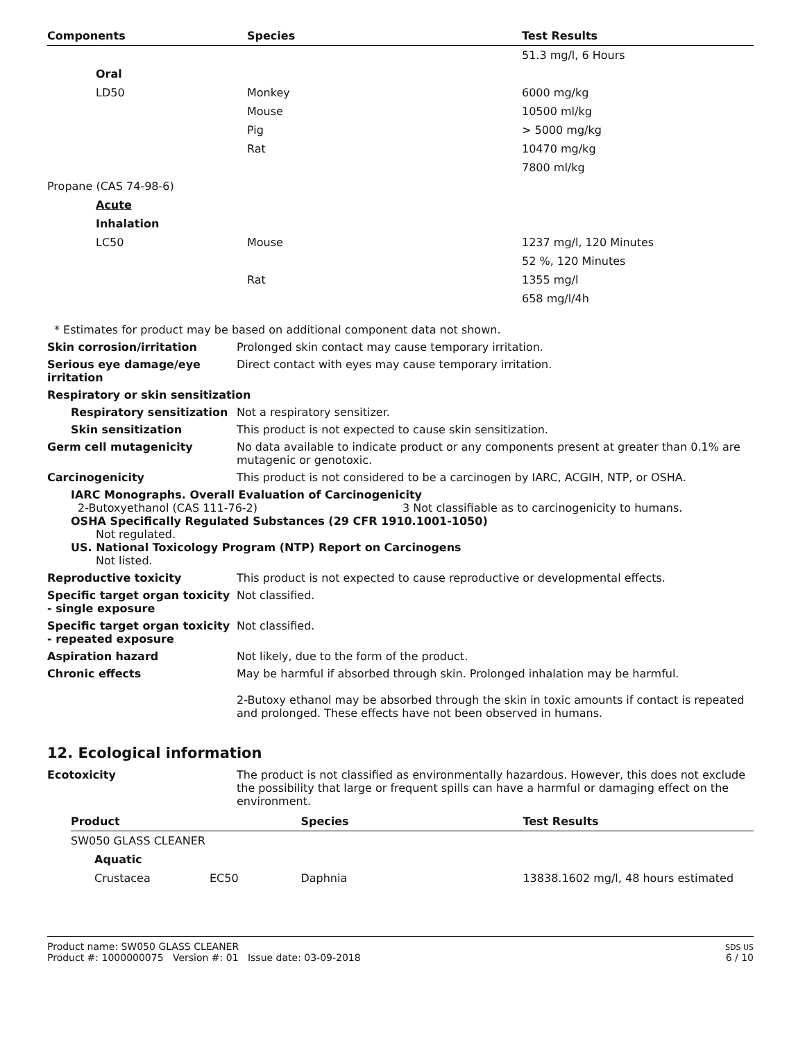| Components | Species | Test Results |
| --- | --- | --- |
| | | 51.3 mg/l, 6 Hours |
| Oral | | |
| LD50 | Monkey | 6000 mg/kg |
| | Mouse | 10500 ml/kg |
| | Pig | > 5000 mg/kg |
| | Rat | 10470 mg/kg |
| | | 7800 ml/kg |
| Propane (CAS 74-98-6) | | |
| Acute | | |
| Inhalation | | |
| LC50 | Mouse | 1237 mg/l, 120 Minutes |
| | | 52 %, 120 Minutes |
| | Rat | 1355 mg/l |
| | | 658 mg/l/4h |
* Estimates for product may be based on additional component data not shown.
Skin corrosion/irritation Prolonged skin contact may cause temporary irritation.
Serious eye damage/eye irritation
Direct contact with eyes may cause temporary irritation.
Respiratory or skin sensitization
Respiratory sensitization
Not a respiratory sensitizer.
Skin sensitization This product is not expected to cause skin sensitization.
Germ cell mutagenicity No data available to indicate product or any components present at greater than 0.1% are mutagenic or genotoxic.
Carcinogenicity This product is not considered to be a carcinogen by IARC, ACGIH, NTP, or OSHA.
IARC Monographs. Overall Evaluation of Carcinogenicity
2-Butoxyethanol (CAS 111-76-2) 3 Not classifiable as to carcinogenicity to humans.
OSHA Specifically Regulated Substances (29 CFR 1910.1001-1050)
Not regulated.
US. National Toxicology Program (NTP) Report on Carcinogens
Not listed.
Reproductive toxicity This product is not expected to cause reproductive or developmental effects.
Specific target organ toxicity - single exposure
Not classified.
Specific target organ toxicity - repeated exposure
Not classified.
Aspiration hazard Not likely, due to the form of the product.
Chronic effects May be harmful if absorbed through skin. Prolonged inhalation may be harmful.
2-Butoxy ethanol may be absorbed through the skin in toxic amounts if contact is repeated and prolonged. These effects have not been observed in humans.
12. Ecological information
Ecotoxicity The product is not classified as environmentally hazardous. However, this does not exclude the possibility that large or frequent spills can have a harmful or damaging effect on the environment.
| Product | | Species | Test Results |
| --- | --- | --- | --- |
| SW050 GLASS CLEANER | | | |
| Aquatic | | | |
| Crustacea | EC50 | Daphnia | 13838.1602 mg/l, 48 hours estimated |
Product name: SW050 GLASS CLEANER
Product #: 1000000075 Version #: 01 Issue date: 03-09-2018
SDS US
6 / 10